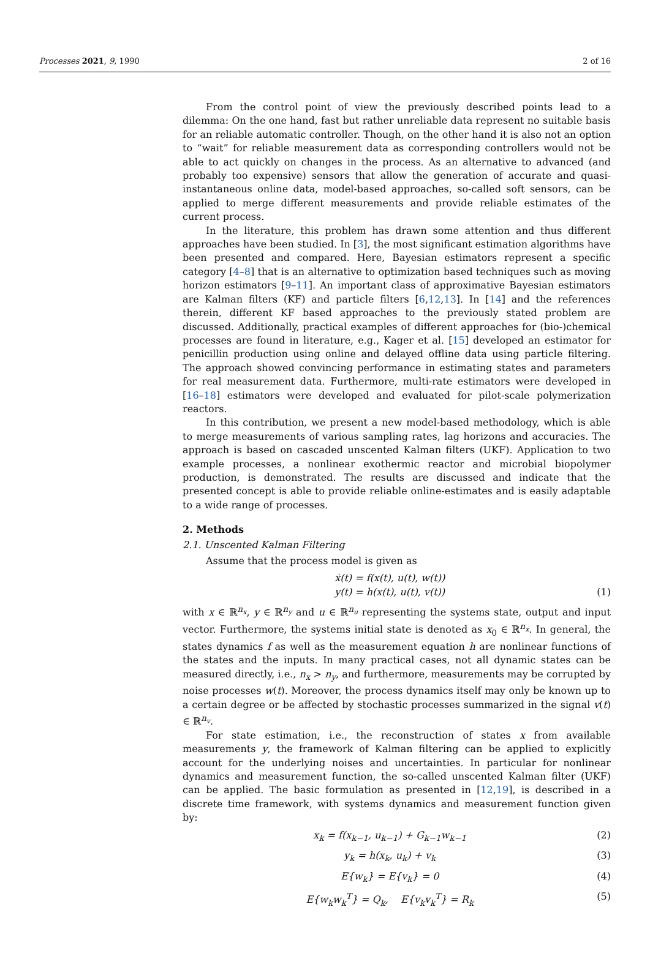Processes 2021, 9, 1990 2 of 16
From the control point of view the previously described points lead to a dilemma: On the one hand, fast but rather unreliable data represent no suitable basis for an reliable automatic controller. Though, on the other hand it is also not an option to “wait” for reliable measurement data as corresponding controllers would not be able to act quickly on changes in the process. As an alternative to advanced (and probably too expensive) sensors that allow the generation of accurate and quasi-instantaneous online data, model-based approaches, so-called soft sensors, can be applied to merge different measurements and provide reliable estimates of the current process.
In the literature, this problem has drawn some attention and thus different approaches have been studied. In [3], the most significant estimation algorithms have been presented and compared. Here, Bayesian estimators represent a specific category [4–8] that is an alternative to optimization based techniques such as moving horizon estimators [9–11]. An important class of approximative Bayesian estimators are Kalman filters (KF) and particle filters [6,12,13]. In [14] and the references therein, different KF based approaches to the previously stated problem are discussed. Additionally, practical examples of different approaches for (bio-)chemical processes are found in literature, e.g., Kager et al. [15] developed an estimator for penicillin production using online and delayed offline data using particle filtering. The approach showed convincing performance in estimating states and parameters for real measurement data. Furthermore, multi-rate estimators were developed in [16–18] estimators were developed and evaluated for pilot-scale polymerization reactors.
In this contribution, we present a new model-based methodology, which is able to merge measurements of various sampling rates, lag horizons and accuracies. The approach is based on cascaded unscented Kalman filters (UKF). Application to two example processes, a nonlinear exothermic reactor and microbial biopolymer production, is demonstrated. The results are discussed and indicate that the presented concept is able to provide reliable online-estimates and is easily adaptable to a wide range of processes.
2. Methods
2.1. Unscented Kalman Filtering
Assume that the process model is given as
ẋ(t) = f(x(t), u(t), w(t))
y(t) = h(x(t), u(t), v(t))
(1)
with x ∈ ℝ<sup>n<sub>x</sub></sup>, y ∈ ℝ<sup>n<sub>y</sub></sup> and u ∈ ℝ<sup>n<sub>u</sub></sup> representing the systems state, output and input vector. Furthermore, the systems initial state is denoted as x<sub>0</sub> ∈ ℝ<sup>n<sub>x</sub></sup>. In general, the states dynamics f as well as the measurement equation h are nonlinear functions of the states and the inputs. In many practical cases, not all dynamic states can be measured directly, i.e., n<sub>x</sub> > n<sub>y</sub>, and furthermore, measurements may be corrupted by noise processes w(t). Moreover, the process dynamics itself may only be known up to a certain degree or be affected by stochastic processes summarized in the signal v(t) ∈ ℝ<sup>n<sub>v</sub></sup>.
For state estimation, i.e., the reconstruction of states x from available measurements y, the framework of Kalman filtering can be applied to explicitly account for the underlying noises and uncertainties. In particular for nonlinear dynamics and measurement function, the so-called unscented Kalman filter (UKF) can be applied. The basic formulation as presented in [12,19], is described in a discrete time framework, with systems dynamics and measurement function given by:
x<sub>k</sub> = f(x<sub>k−1</sub>, u<sub>k−1</sub>) + G<sub>k−1</sub>w<sub>k−1</sub> (2)
y<sub>k</sub> = h(x<sub>k</sub>, u<sub>k</sub>) + v<sub>k</sub> (3)
E{w<sub>k</sub>} = E{v<sub>k</sub>} = 0 (4)
E{w<sub>k</sub>w<sub>k</sub><sup>T</sup>} = Q<sub>k</sub>, E{v<sub>k</sub>v<sub>k</sub><sup>T</sup>} = R<sub>k</sub> (5)